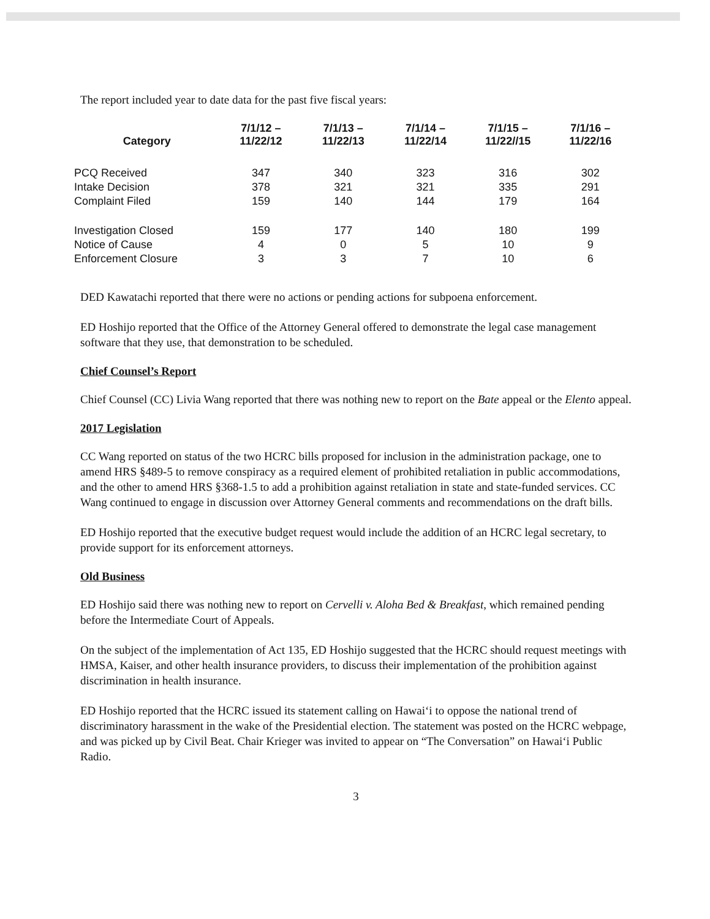The report included year to date data for the past five fiscal years:
| Category | 7/1/12 – 11/22/12 | 7/1/13 – 11/22/13 | 7/1/14 – 11/22/14 | 7/1/15 – 11/22//15 | 7/1/16 – 11/22/16 |
| --- | --- | --- | --- | --- | --- |
| PCQ Received | 347 | 340 | 323 | 316 | 302 |
| Intake Decision | 378 | 321 | 321 | 335 | 291 |
| Complaint Filed | 159 | 140 | 144 | 179 | 164 |
| Investigation Closed | 159 | 177 | 140 | 180 | 199 |
| Notice of Cause | 4 | 0 | 5 | 10 | 9 |
| Enforcement Closure | 3 | 3 | 7 | 10 | 6 |
DED Kawatachi reported that there were no actions or pending actions for subpoena enforcement.
ED Hoshijo reported that the Office of the Attorney General offered to demonstrate the legal case management software that they use, that demonstration to be scheduled.
Chief Counsel’s Report
Chief Counsel (CC) Livia Wang reported that there was nothing new to report on the Bate appeal or the Elento appeal.
2017 Legislation
CC Wang reported on status of the two HCRC bills proposed for inclusion in the administration package, one to amend HRS §489-5 to remove conspiracy as a required element of prohibited retaliation in public accommodations, and the other to amend HRS §368-1.5 to add a prohibition against retaliation in state and state-funded services. CC Wang continued to engage in discussion over Attorney General comments and recommendations on the draft bills.
ED Hoshijo reported that the executive budget request would include the addition of an HCRC legal secretary, to provide support for its enforcement attorneys.
Old Business
ED Hoshijo said there was nothing new to report on Cervelli v. Aloha Bed & Breakfast, which remained pending before the Intermediate Court of Appeals.
On the subject of the implementation of Act 135, ED Hoshijo suggested that the HCRC should request meetings with HMSA, Kaiser, and other health insurance providers, to discuss their implementation of the prohibition against discrimination in health insurance.
ED Hoshijo reported that the HCRC issued its statement calling on Hawai‘i to oppose the national trend of discriminatory harassment in the wake of the Presidential election. The statement was posted on the HCRC webpage, and was picked up by Civil Beat. Chair Krieger was invited to appear on “The Conversation” on Hawai‘i Public Radio.
3